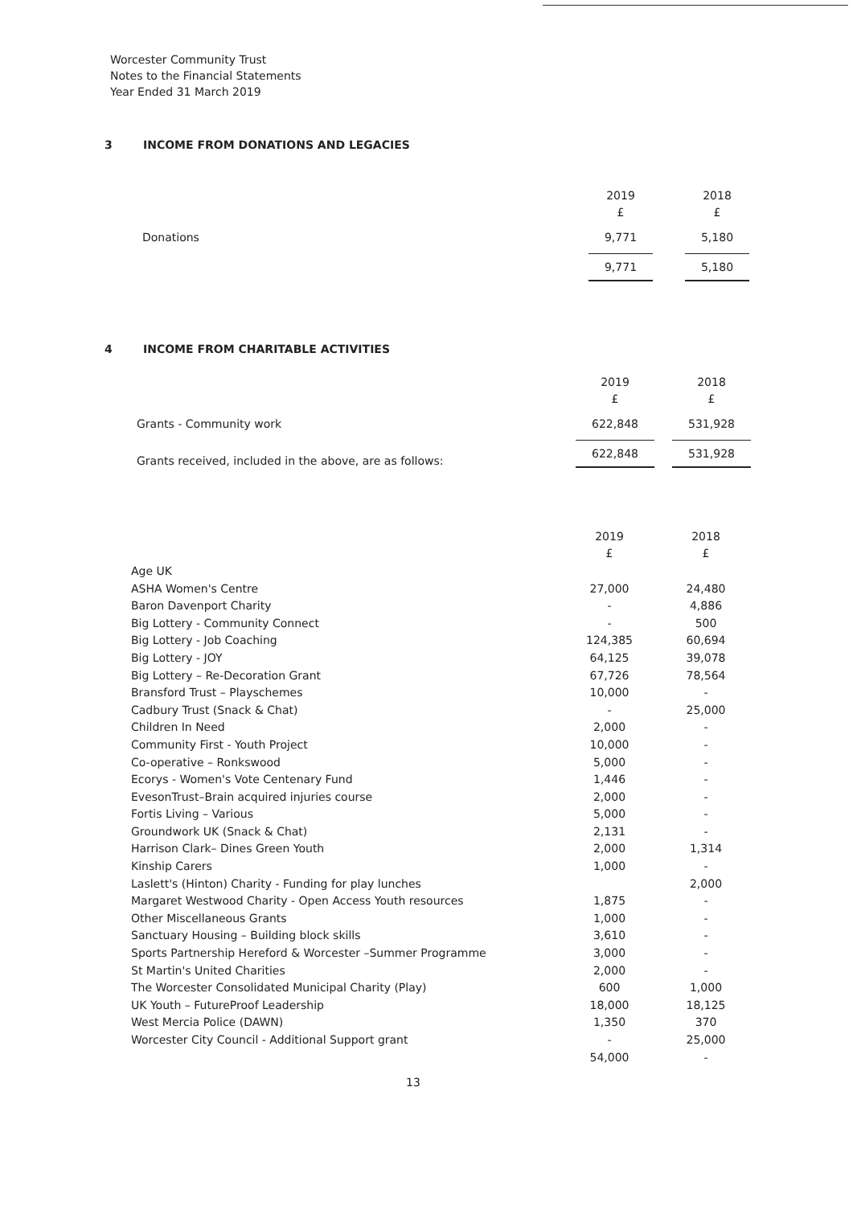Worcester Community Trust
Notes to the Financial Statements
Year Ended 31 March 2019
3 INCOME FROM DONATIONS AND LEGACIES
| | 2019 | 2018 |
| | £ | £ |
| Donations | 9,771 | 5,180 |
| | 9,771 | 5,180 |
4 INCOME FROM CHARITABLE ACTIVITIES
| | 2019 | 2018 |
| | £ | £ |
| Grants - Community work | 622,848 | 531,928 |
| Grants received, included in the above, are as follows: | 622,848 | 531,928 |
| | 2019 | 2018 |
| | £ | £ |
| Age UK | | |
| ASHA Women's Centre | 27,000 | 24,480 |
| Baron Davenport Charity | - | 4,886 |
| Big Lottery - Community Connect | - | 500 |
| Big Lottery - Job Coaching | 124,385 | 60,694 |
| Big Lottery - JOY | 64,125 | 39,078 |
| Big Lottery – Re-Decoration Grant | 67,726 | 78,564 |
| Bransford Trust – Playschemes | 10,000 | - |
| Cadbury Trust (Snack & Chat) | - | 25,000 |
| Children In Need | 2,000 | - |
| Community First - Youth Project | 10,000 | - |
| Co-operative – Ronkswood | 5,000 | - |
| Ecorys - Women's Vote Centenary Fund | 1,446 | - |
| EvesonTrust–Brain acquired injuries course | 2,000 | - |
| Fortis Living – Various | 5,000 | - |
| Groundwork UK (Snack & Chat) | 2,131 | - |
| Harrison Clark– Dines Green Youth | 2,000 | 1,314 |
| Kinship Carers | 1,000 | - |
| Laslett's (Hinton) Charity - Funding for play lunches | | 2,000 |
| Margaret Westwood Charity - Open Access Youth resources | 1,875 | - |
| Other Miscellaneous Grants | 1,000 | - |
| Sanctuary Housing – Building block skills | 3,610 | - |
| Sports Partnership Hereford & Worcester –Summer Programme | 3,000 | - |
| St Martin's United Charities | 2,000 | - |
| The Worcester Consolidated Municipal Charity (Play) | 600 | 1,000 |
| UK Youth – FutureProof Leadership | 18,000 | 18,125 |
| West Mercia Police (DAWN) | 1,350 | 370 |
| Worcester City Council - Additional Support grant | - | 25,000 |
| | 54,000 | - |
13